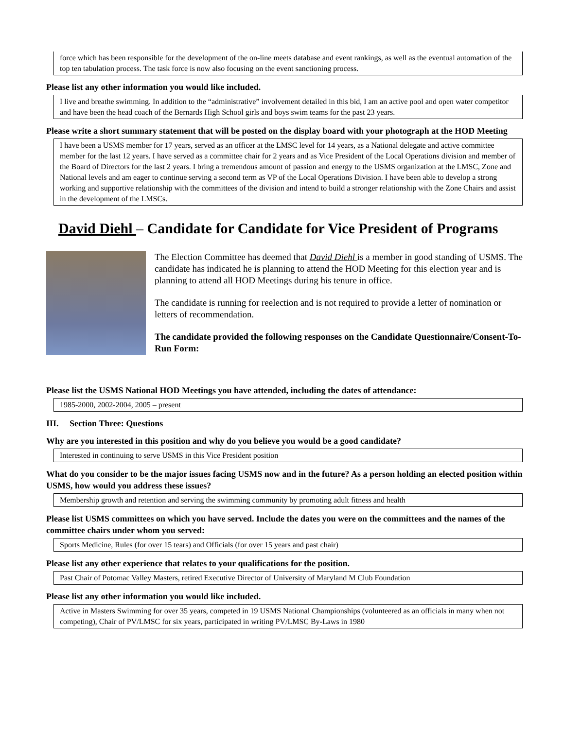force which has been responsible for the development of the on-line meets database and event rankings, as well as the eventual automation of the top ten tabulation process. The task force is now also focusing on the event sanctioning process.
Please list any other information you would like included.
I live and breathe swimming. In addition to the “administrative” involvement detailed in this bid, I am an active pool and open water competitor and have been the head coach of the Bernards High School girls and boys swim teams for the past 23 years.
Please write a short summary statement that will be posted on the display board with your photograph at the HOD Meeting
I have been a USMS member for 17 years, served as an officer at the LMSC level for 14 years, as a National delegate and active committee member for the last 12 years. I have served as a committee chair for 2 years and as Vice President of the Local Operations division and member of the Board of Directors for the last 2 years. I bring a tremendous amount of passion and energy to the USMS organization at the LMSC, Zone and National levels and am eager to continue serving a second term as VP of the Local Operations Division. I have been able to develop a strong working and supportive relationship with the committees of the division and intend to build a stronger relationship with the Zone Chairs and assist in the development of the LMSCs.
David Diehl – Candidate for Candidate for Vice President of Programs
The Election Committee has deemed that David Diehl is a member in good standing of USMS. The candidate has indicated he is planning to attend the HOD Meeting for this election year and is planning to attend all HOD Meetings during his tenure in office.
The candidate is running for reelection and is not required to provide a letter of nomination or letters of recommendation.
The candidate provided the following responses on the Candidate Questionnaire/Consent-To-Run Form:
Please list the USMS National HOD Meetings you have attended, including the dates of attendance:
1985-2000, 2002-2004, 2005 – present
III. Section Three: Questions
Why are you interested in this position and why do you believe you would be a good candidate?
Interested in continuing to serve USMS in this Vice President position
What do you consider to be the major issues facing USMS now and in the future? As a person holding an elected position within USMS, how would you address these issues?
Membership growth and retention and serving the swimming community by promoting adult fitness and health
Please list USMS committees on which you have served. Include the dates you were on the committees and the names of the committee chairs under whom you served:
Sports Medicine, Rules (for over 15 tears) and Officials (for over 15 years and past chair)
Please list any other experience that relates to your qualifications for the position.
Past Chair of Potomac Valley Masters, retired Executive Director of University of Maryland M Club Foundation
Please list any other information you would like included.
Active in Masters Swimming for over 35 years, competed in 19 USMS National Championships (volunteered as an officials in many when not competing), Chair of PV/LMSC for six years, participated in writing PV/LMSC By-Laws in 1980